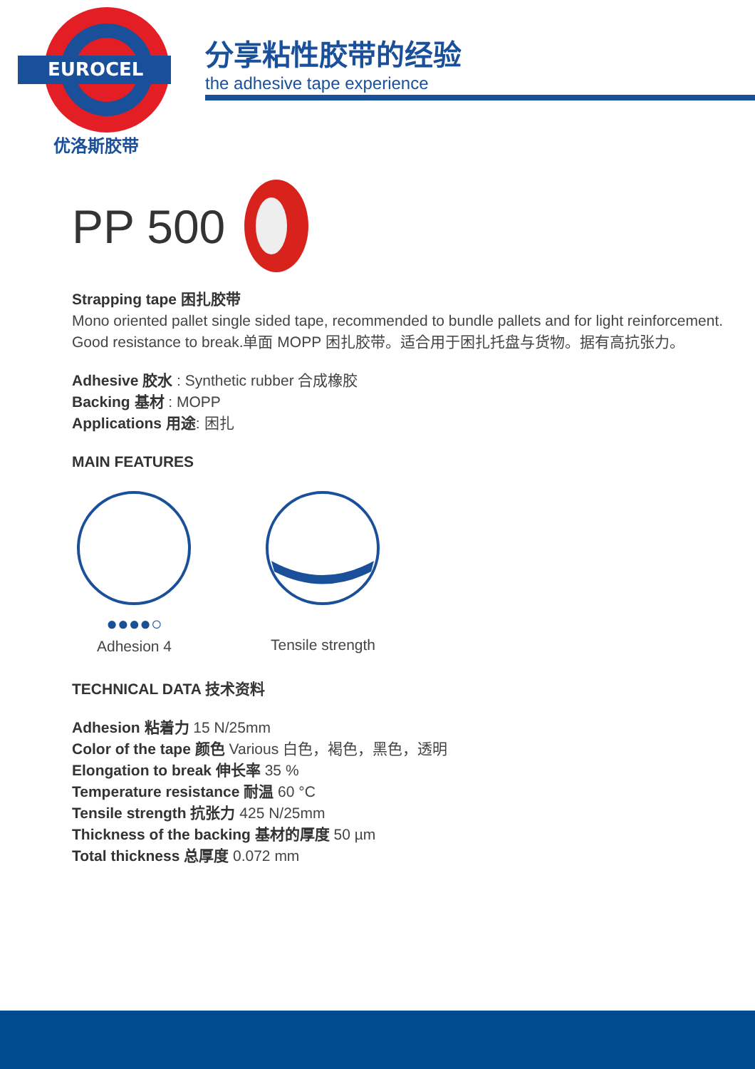EUROCEL
优洛斯胶带
分享粘性胶带的经验
the adhesive tape experience
PP 500
Strapping tape 困扎胶带
Mono oriented pallet single sided tape, recommended to bundle pallets and for light reinforcement. Good resistance to break.单面 MOPP 困扎胶带。适合用于困扎托盘与货物。据有高抗张力。
Adhesive 胶水 : Synthetic rubber 合成橡胶
Backing 基材 : MOPP
Applications 用途: 困扎
MAIN FEATURES
●●●●○
Adhesion 4
Tensile strength
TECHNICAL DATA 技术资料
Adhesion 粘着力 15 N/25mm
Color of the tape 颜色 Various 白色，褐色，黑色，透明
Elongation to break 伸长率 35 %
Temperature resistance 耐温 60 °C
Tensile strength 抗张力 425 N/25mm
Thickness of the backing 基材的厚度 50 µm
Total thickness 总厚度 0.072 mm